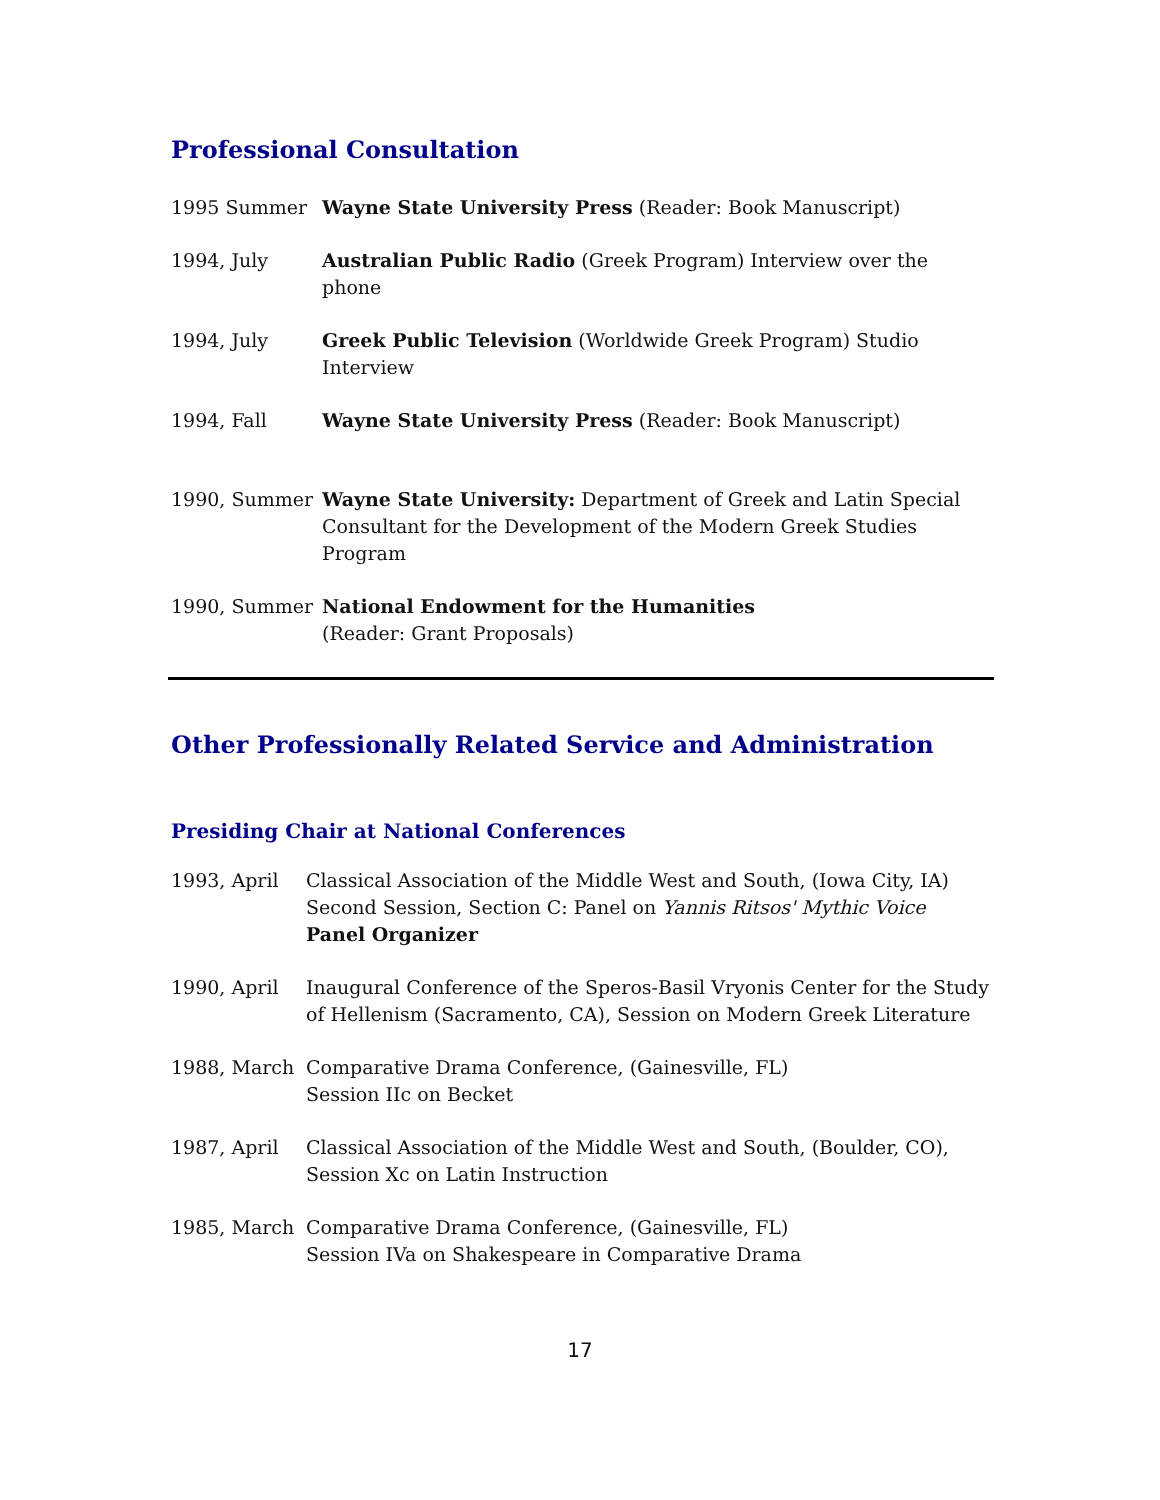Professional Consultation
1995 Summer Wayne State University Press (Reader: Book Manuscript)
1994, July Australian Public Radio (Greek Program) Interview over the phone
1994, July Greek Public Television (Worldwide Greek Program) Studio Interview
1994, Fall Wayne State University Press (Reader: Book Manuscript)
1990, Summer Wayne State University: Department of Greek and Latin Special Consultant for the Development of the Modern Greek Studies Program
1990, Summer National Endowment for the Humanities
(Reader: Grant Proposals)
Other Professionally Related Service and Administration
Presiding Chair at National Conferences
1993, April Classical Association of the Middle West and South, (Iowa City, IA) Second Session, Section C: Panel on Yannis Ritsos' Mythic Voice
Panel Organizer
1990, April Inaugural Conference of the Speros-Basil Vryonis Center for the Study of Hellenism (Sacramento, CA), Session on Modern Greek Literature
1988, March Comparative Drama Conference, (Gainesville, FL)
Session IIc on Becket
1987, April Classical Association of the Middle West and South, (Boulder, CO),
Session Xc on Latin Instruction
1985, March Comparative Drama Conference, (Gainesville, FL)
Session IVa on Shakespeare in Comparative Drama
17